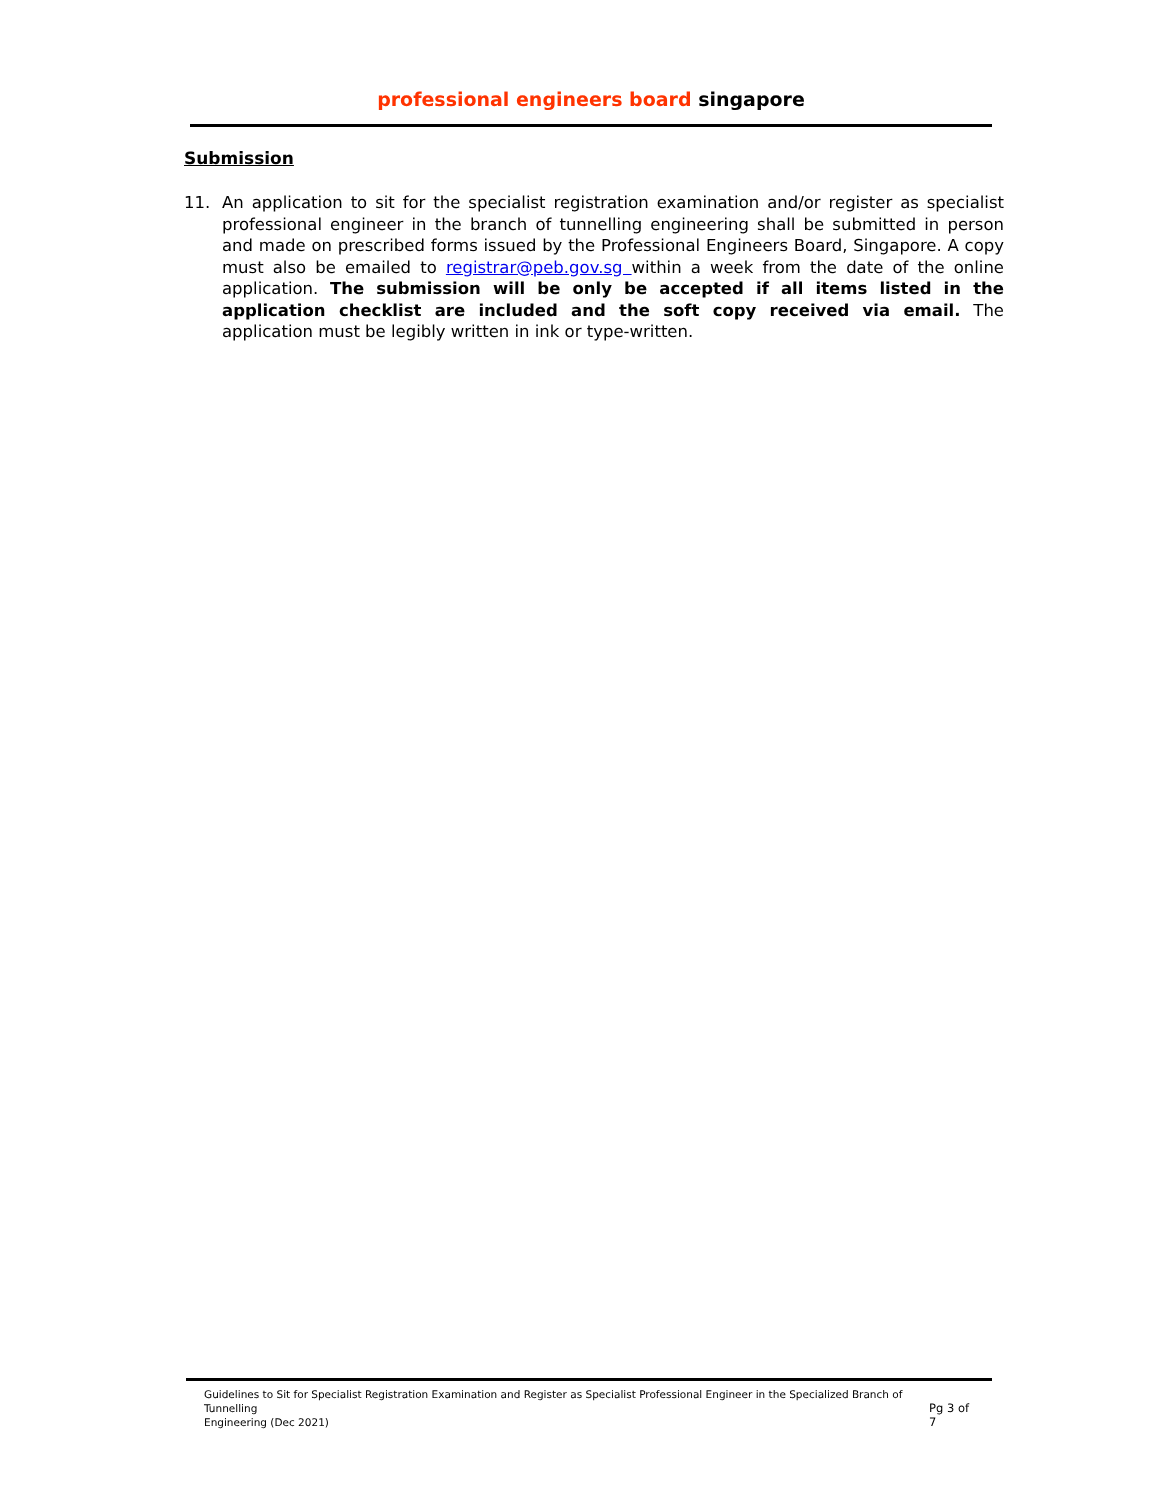professional engineers board singapore
Submission
11. An application to sit for the specialist registration examination and/or register as specialist professional engineer in the branch of tunnelling engineering shall be submitted in person and made on prescribed forms issued by the Professional Engineers Board, Singapore. A copy must also be emailed to registrar@peb.gov.sg within a week from the date of the online application. The submission will be only be accepted if all items listed in the application checklist are included and the soft copy received via email. The application must be legibly written in ink or type-written.
Guidelines to Sit for Specialist Registration Examination and Register as Specialist Professional Engineer in the Specialized Branch of Tunnelling
Engineering (Dec 2021)
Pg 3 of 7